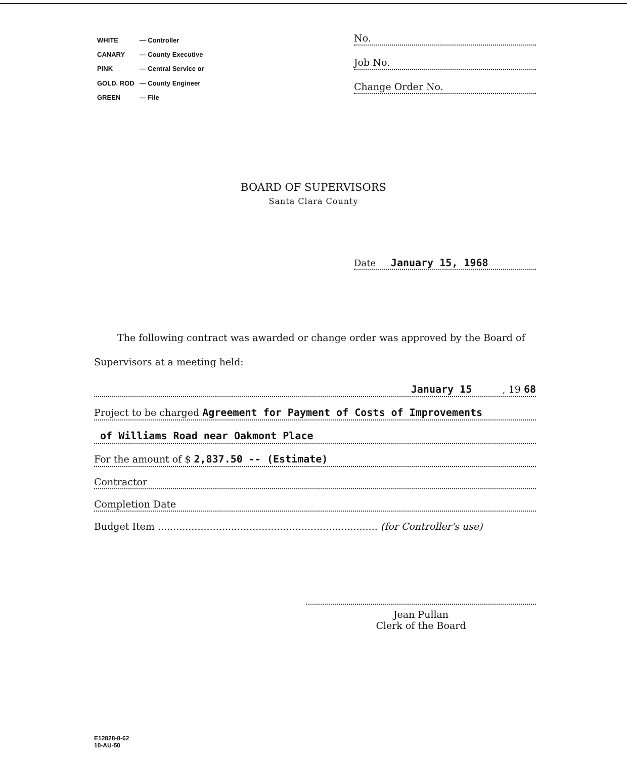| WHITE | — Controller |
| CANARY | — County Executive |
| PINK | — Central Service or |
| GOLD. ROD | — County Engineer |
| GREEN | — File |
No.
Job No.
Change Order No.
BOARD OF SUPERVISORS
Santa Clara County
Date January 15, 1968
The following contract was awarded or change order was approved by the Board of Supervisors at a meeting held:
January 15 , 19 68
Project to be charged Agreement for Payment of Costs of Improvements
of Williams Road near Oakmont Place
For the amount of $ 2,837.50 -- (Estimate)
Contractor
Completion Date
Budget Item ........................................................................ (for Controller's use)
Jean Pullan
Clerk of the Board
E12828-8-62
10-AU-50